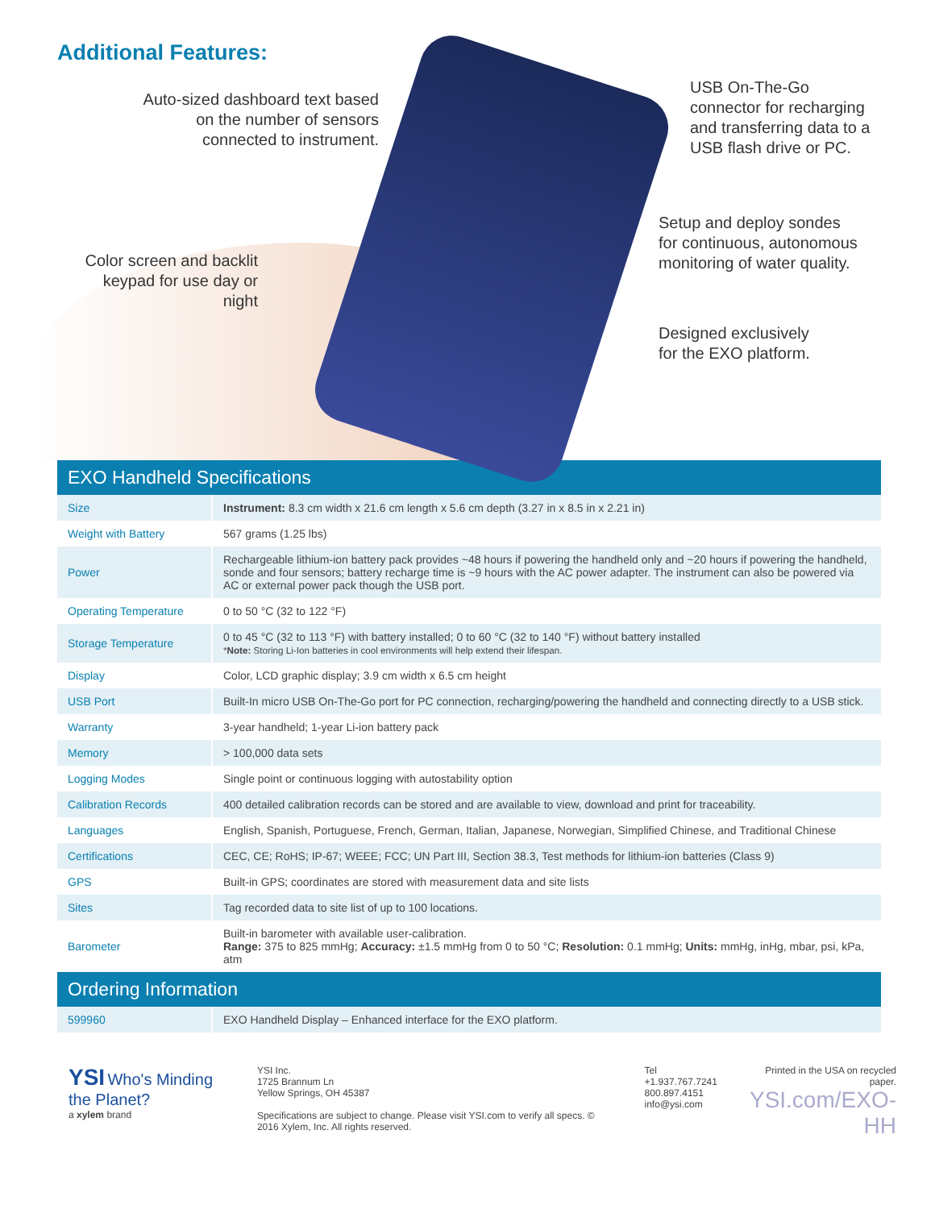Additional Features:
Auto-sized dashboard text based on the number of sensors connected to instrument.
USB On-The-Go
connector for recharging
and transferring data to a
USB flash drive or PC.
Setup and deploy sondes
for continuous, autonomous
monitoring of water quality.
Color screen and backlit keypad for use day or night
Designed exclusively
for the EXO platform.
EXO Handheld Specifications
| Size | Instrument: 8.3 cm width x 21.6 cm length x 5.6 cm depth (3.27 in x 8.5 in x 2.21 in) |
| Weight with Battery | 567 grams (1.25 lbs) |
| Power | Rechargeable lithium-ion battery pack provides ~48 hours if powering the handheld only and ~20 hours if powering the handheld, sonde and four sensors; battery recharge time is ~9 hours with the AC power adapter. The instrument can also be powered via AC or external power pack though the USB port. |
| Operating Temperature | 0 to 50 °C (32 to 122 °F) |
| Storage Temperature | 0 to 45 °C (32 to 113 °F) with battery installed; 0 to 60 °C (32 to 140 °F) without battery installed * Note: Storing Li-Ion batteries in cool environments will help extend their lifespan. |
| Display | Color, LCD graphic display; 3.9 cm width x 6.5 cm height |
| USB Port | Built-In micro USB On-The-Go port for PC connection, recharging/powering the handheld and connecting directly to a USB stick. |
| Warranty | 3-year handheld; 1-year Li-ion battery pack |
| Memory | > 100,000 data sets |
| Logging Modes | Single point or continuous logging with autostability option |
| Calibration Records | 400 detailed calibration records can be stored and are available to view, download and print for traceability. |
| Languages | English, Spanish, Portuguese, French, German, Italian, Japanese, Norwegian, Simplified Chinese, and Traditional Chinese |
| Certifications | CEC, CE; RoHS; IP-67; WEEE; FCC; UN Part III, Section 38.3, Test methods for lithium-ion batteries (Class 9) |
| GPS | Built-in GPS; coordinates are stored with measurement data and site lists |
| Sites | Tag recorded data to site list of up to 100 locations. |
| Barometer | Built-in barometer with available user-calibration. Range: 375 to 825 mmHg; Accuracy: ±1.5 mmHg from 0 to 50 °C; Resolution: 0.1 mmHg; Units: mmHg, inHg, mbar, psi, kPa, atm |
Ordering Information
| 599960 | EXO Handheld Display – Enhanced interface for the EXO platform. |
YSI Who's Minding the Planet?
a xylem brand
YSI Inc.
1725 Brannum Ln
Yellow Springs, OH 45387
Specifications are subject to change. Please visit YSI.com to verify all specs. © 2016 Xylem, Inc. All rights reserved.
Tel +1.937.767.7241
800.897.4151
info@ysi.com
Printed in the USA on recycled paper.
YSI.com/EXO-HH